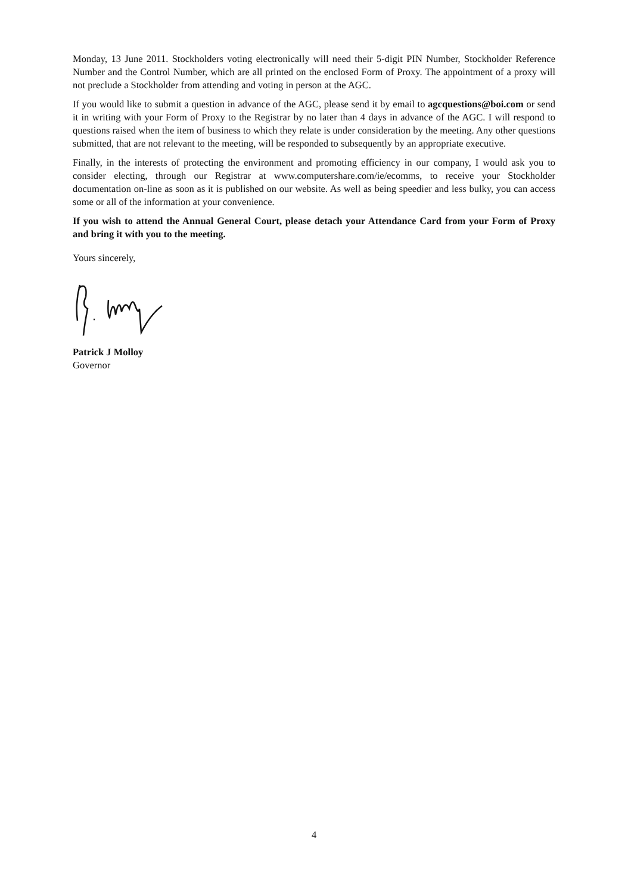Monday, 13 June 2011. Stockholders voting electronically will need their 5-digit PIN Number, Stockholder Reference Number and the Control Number, which are all printed on the enclosed Form of Proxy. The appointment of a proxy will not preclude a Stockholder from attending and voting in person at the AGC.
If you would like to submit a question in advance of the AGC, please send it by email to agcquestions@boi.com or send it in writing with your Form of Proxy to the Registrar by no later than 4 days in advance of the AGC. I will respond to questions raised when the item of business to which they relate is under consideration by the meeting. Any other questions submitted, that are not relevant to the meeting, will be responded to subsequently by an appropriate executive.
Finally, in the interests of protecting the environment and promoting efficiency in our company, I would ask you to consider electing, through our Registrar at www.computershare.com/ie/ecomms, to receive your Stockholder documentation on-line as soon as it is published on our website. As well as being speedier and less bulky, you can access some or all of the information at your convenience.
If you wish to attend the Annual General Court, please detach your Attendance Card from your Form of Proxy and bring it with you to the meeting.
Yours sincerely,
Patrick J Molloy
Governor
4